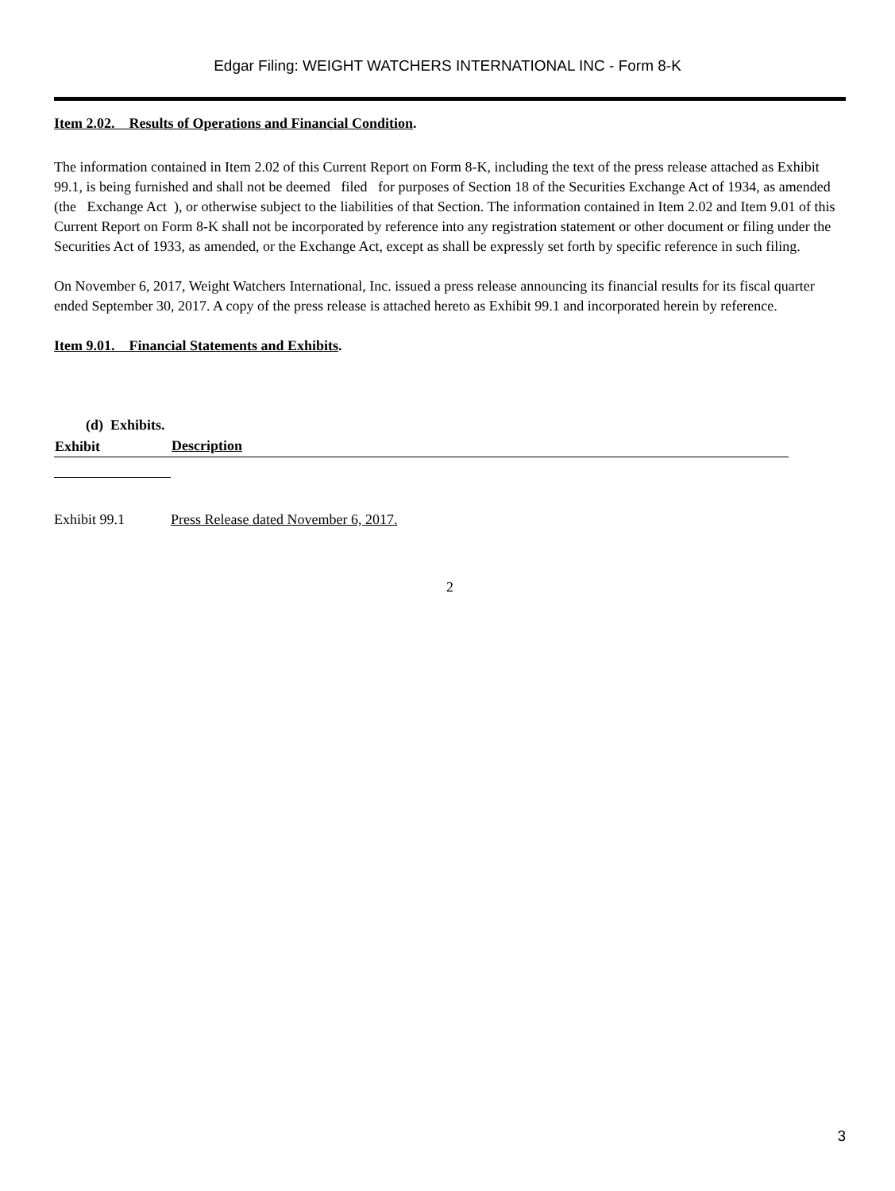Edgar Filing: WEIGHT WATCHERS INTERNATIONAL INC - Form 8-K
Item 2.02. Results of Operations and Financial Condition.
The information contained in Item 2.02 of this Current Report on Form 8-K, including the text of the press release attached as Exhibit 99.1, is being furnished and shall not be deemed filed for purposes of Section 18 of the Securities Exchange Act of 1934, as amended (the Exchange Act ), or otherwise subject to the liabilities of that Section. The information contained in Item 2.02 and Item 9.01 of this Current Report on Form 8-K shall not be incorporated by reference into any registration statement or other document or filing under the Securities Act of 1933, as amended, or the Exchange Act, except as shall be expressly set forth by specific reference in such filing.
On November 6, 2017, Weight Watchers International, Inc. issued a press release announcing its financial results for its fiscal quarter ended September 30, 2017. A copy of the press release is attached hereto as Exhibit 99.1 and incorporated herein by reference.
Item 9.01. Financial Statements and Exhibits.
(d) Exhibits.
| Exhibit | Description |
| --- | --- |
| Exhibit 99.1 | Press Release dated November 6, 2017. |
2
3